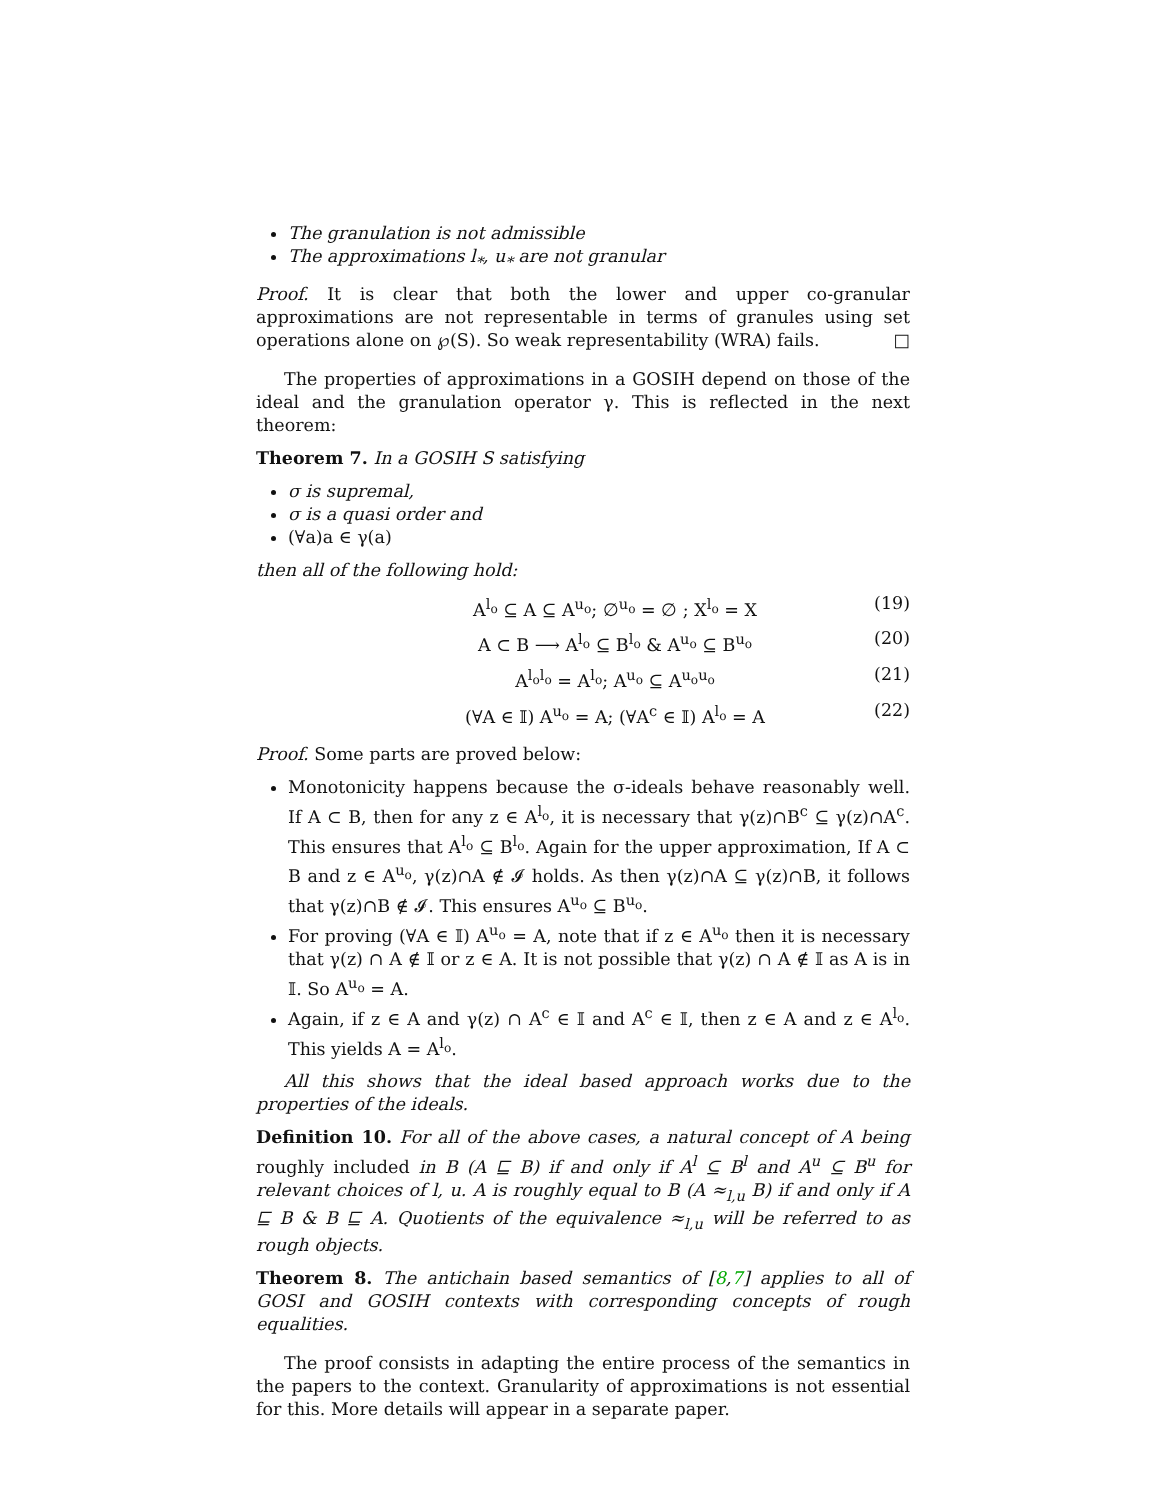The granulation is not admissible
The approximations l<sub>*</sub>, u<sub>*</sub> are not granular
Proof. It is clear that both the lower and upper co-granular approximations are not representable in terms of granules using set operations alone on ℘(S). So weak representability (WRA) fails. □
The properties of approximations in a GOSIH depend on those of the ideal and the granulation operator γ. This is reflected in the next theorem:
Theorem 7. In a GOSIH S satisfying
σ is supremal,
σ is a quasi order and
(∀a)a ∈ γ(a)
then all of the following hold:
A<sup>l<sub>o</sub></sup> ⊆ A ⊆ A<sup>u<sub>o</sub></sup>; ∅<sup>u<sub>o</sub></sup> = ∅ ; X<sup>l<sub>o</sub></sup> = X (19)
A ⊂ B ⟶ A<sup>l<sub>o</sub></sup> ⊆ B<sup>l<sub>o</sub></sup> & A<sup>u<sub>o</sub></sup> ⊆ B<sup>u<sub>o</sub></sup> (20)
A<sup>l<sub>o</sub>l<sub>o</sub></sup> = A<sup>l<sub>o</sub></sup>; A<sup>u<sub>o</sub></sup> ⊆ A<sup>u<sub>o</sub>u<sub>o</sub></sup> (21)
(∀A ∈ 𝕀) A<sup>u<sub>o</sub></sup> = A; (∀A<sup>c</sup> ∈ 𝕀) A<sup>l<sub>o</sub></sup> = A (22)
Proof. Some parts are proved below:
Monotonicity happens because the σ-ideals behave reasonably well. If A ⊂ B, then for any z ∈ A<sup>l<sub>o</sub></sup>, it is necessary that γ(z)∩B<sup>c</sup> ⊆ γ(z)∩A<sup>c</sup>. This ensures that A<sup>l<sub>o</sub></sup> ⊆ B<sup>l<sub>o</sub></sup>. Again for the upper approximation, If A ⊂ B and z ∈ A<sup>u<sub>o</sub></sup>, γ(z)∩A ∉ 𝓘 holds. As then γ(z)∩A ⊆ γ(z)∩B, it follows that γ(z)∩B ∉ 𝓘. This ensures A<sup>u<sub>o</sub></sup> ⊆ B<sup>u<sub>o</sub></sup>.
For proving (∀A ∈ 𝕀) A<sup>u<sub>o</sub></sup> = A, note that if z ∈ A<sup>u<sub>o</sub></sup> then it is necessary that γ(z) ∩ A ∉ 𝕀 or z ∈ A. It is not possible that γ(z) ∩ A ∉ 𝕀 as A is in 𝕀. So A<sup>u<sub>o</sub></sup> = A.
Again, if z ∈ A and γ(z) ∩ A<sup>c</sup> ∈ 𝕀 and A<sup>c</sup> ∈ 𝕀, then z ∈ A and z ∈ A<sup>l<sub>o</sub></sup>. This yields A = A<sup>l<sub>o</sub></sup>.
All this shows that the ideal based approach works due to the properties of the ideals.
Definition 10. For all of the above cases, a natural concept of A being roughly included in B (A ⊑ B) if and only if A<sup>l</sup> ⊆ B<sup>l</sup> and A<sup>u</sup> ⊆ B<sup>u</sup> for relevant choices of l, u. A is roughly equal to B (A ≈<sub>l,u</sub> B) if and only if A ⊑ B & B ⊑ A. Quotients of the equivalence ≈<sub>l,u</sub> will be referred to as rough objects.
Theorem 8. The antichain based semantics of [8,7] applies to all of GOSI and GOSIH contexts with corresponding concepts of rough equalities.
The proof consists in adapting the entire process of the semantics in the papers to the context. Granularity of approximations is not essential for this. More details will appear in a separate paper.